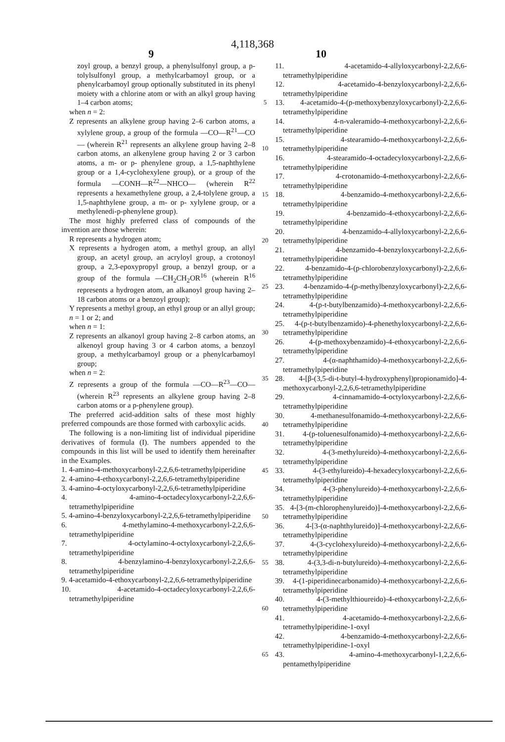4,118,368
9 10
zoyl group, a benzyl group, a phenylsulfonyl group, a p-tolylsulfonyl group, a methylcarbamoyl group, or a phenylcarbamoyl group optionally substituted in its phenyl moiety with a chlorine atom or with an alkyl group having 1–4 carbon atoms;
when n = 2:
Z represents an alkylene group having 2–6 carbon atoms, a xylylene group, a group of the formula —CO—R<sup>21</sup>—CO— (wherein R<sup>21</sup> represents an alkylene group having 2–8 carbon atoms, an alkenylene group having 2 or 3 carbon atoms, a m- or p- phenylene group, a 1,5-naphthylene group or a 1,4-cyclohexylene group), or a group of the formula —CONH—R<sup>22</sup>—NHCO— (wherein R<sup>22</sup> represents a hexamethylene group, a 2,4-tolylene group, a 1,5-naphthylene group, a m- or p- xylylene group, or a methylenedi-p-phenylene group).
The most highly preferred class of compounds of the invention are those wherein:
R represents a hydrogen atom;
X represents a hydrogen atom, a methyl group, an allyl group, an acetyl group, an acryloyl group, a crotonoyl group, a 2,3-epoxypropyl group, a benzyl group, or a group of the formula —CH<sub>2</sub>CH<sub>2</sub>OR<sup>16</sup> (wherein R<sup>16</sup> represents a hydrogen atom, an alkanoyl group having 2–18 carbon atoms or a benzoyl group);
Y represents a methyl group, an ethyl group or an allyl group;
n = 1 or 2; and
when n = 1:
Z represents an alkanoyl group having 2–8 carbon atoms, an alkenoyl group having 3 or 4 carbon atoms, a benzoyl group, a methylcarbamoyl group or a phenylcarbamoyl group;
when n = 2:
Z represents a group of the formula —CO—R<sup>23</sup>—CO— (wherein R<sup>23</sup> represents an alkylene group having 2–8 carbon atoms or a p-phenylene group).
The preferred acid-addition salts of these most highly preferred compounds are those formed with carboxylic acids.
The following is a non-limiting list of individual piperidine derivatives of formula (I). The numbers appended to the compounds in this list will be used to identify them hereinafter in the Examples.
1. 4-amino-4-methoxycarbonyl-2,2,6,6-tetramethylpiperidine
2. 4-amino-4-ethoxycarbonyl-2,2,6,6-tetramethylpiperidine
3. 4-amino-4-octyloxycarbonyl-2,2,6,6-tetramethylpiperidine
4. 4-amino-4-octadecyloxycarbonyl-2,2,6,6-tetramethylpiperidine
5. 4-amino-4-benzyloxycarbonyl-2,2,6,6-tetramethylpiperidine
6. 4-methylamino-4-methoxycarbonyl-2,2,6,6-tetramethylpiperidine
7. 4-octylamino-4-octyloxycarbonyl-2,2,6,6-tetramethylpiperidine
8. 4-benzylamino-4-benzyloxycarbonyl-2,2,6,6-tetramethylpiperidine
9. 4-acetamido-4-ethoxycarbonyl-2,2,6,6-tetramethylpiperidine
10. 4-acetamido-4-octadecyloxycarbonyl-2,2,6,6-tetramethylpiperidine
5
10
15
20
25
30
35
40
45
50
55
60
65
11. 4-acetamido-4-allyloxycarbonyl-2,2,6,6-tetramethylpiperidine
12. 4-acetamido-4-benzyloxycarbonyl-2,2,6,6-tetramethylpiperidine
13. 4-acetamido-4-(p-methoxybenzyloxycarbonyl)-2,2,6,6-tetramethylpiperidine
14. 4-n-valeramido-4-methoxycarbonyl-2,2,6,6-tetramethylpiperidine
15. 4-stearamido-4-methoxycarbonyl-2,2,6,6-tetramethylpiperidine
16. 4-stearamido-4-octadecyloxycarbonyl-2,2,6,6-tetramethylpiperidine
17. 4-crotonamido-4-methoxycarbonyl-2,2,6,6-tetramethylpiperidine
18. 4-benzamido-4-methoxycarbonyl-2,2,6,6-tetramethylpiperidine
19. 4-benzamido-4-ethoxycarbonyl-2,2,6,6-tetramethylpiperidine
20. 4-benzamido-4-allyloxycarbonyl-2,2,6,6-tetramethylpiperidine
21. 4-benzamido-4-benzyloxycarbonyl-2,2,6,6-tetramethylpiperidine
22. 4-benzamido-4-(p-chlorobenzyloxycarbonyl)-2,2,6,6-tetramethylpiperidine
23. 4-benzamido-4-(p-methylbenzyloxycarbonyl)-2,2,6,6-tetramethylpiperidine
24. 4-(p-t-butylbenzamido)-4-methoxycarbonyl-2,2,6,6-tetramethylpiperidine
25. 4-(p-t-butylbenzamido)-4-phenethyloxycarbonyl-2,2,6,6-tetramethylpiperidine
26. 4-(p-methoxybenzamido)-4-ethoxycarbonyl-2,2,6,6-tetramethylpiperidine
27. 4-(α-naphthamido)-4-methoxycarbonyl-2,2,6,6-tetramethylpiperidine
28. 4-[β-(3,5-di-t-butyl-4-hydroxyphenyl)propionamido]-4-methoxycarbonyl-2,2,6,6-tetramethylpiperidine
29. 4-cinnamamido-4-octyloxycarbonyl-2,2,6,6-tetramethylpiperidine
30. 4-methanesulfonamido-4-methoxycarbonyl-2,2,6,6-tetramethylpiperidine
31. 4-(p-toluenesulfonamido)-4-methoxycarbonyl-2,2,6,6-tetramethylpiperidine
32. 4-(3-methylureido)-4-methoxycarbonyl-2,2,6,6-tetramethylpiperidine
33. 4-(3-ethylureido)-4-hexadecyloxycarbonyl-2,2,6,6-tetramethylpiperidine
34. 4-(3-phenylureido)-4-methoxycarbonyl-2,2,6,6-tetramethylpiperidine
35. 4-[3-(m-chlorophenylureido)]-4-methoxycarbonyl-2,2,6,6-tetramethylpiperidine
36. 4-[3-(α-naphthylureido)]-4-methoxycarbonyl-2,2,6,6-tetramethylpiperidine
37. 4-(3-cyclohexylureido)-4-methoxycarbonyl-2,2,6,6-tetramethylpiperidine
38. 4-(3,3-di-n-butylureido)-4-methoxycarbonyl-2,2,6,6-tetramethylpiperidine
39. 4-(1-piperidinecarbonamido)-4-methoxycarbonyl-2,2,6,6-tetramethylpiperidine
40. 4-(3-methylthioureido)-4-ethoxycarbonyl-2,2,6,6-tetramethylpiperidine
41. 4-acetamido-4-methoxycarbonyl-2,2,6,6-tetramethylpiperidine-1-oxyl
42. 4-benzamido-4-methoxycarbonyl-2,2,6,6-tetramethylpiperidine-1-oxyl
43. 4-amino-4-methoxycarbonyl-1,2,2,6,6-pentamethylpiperidine